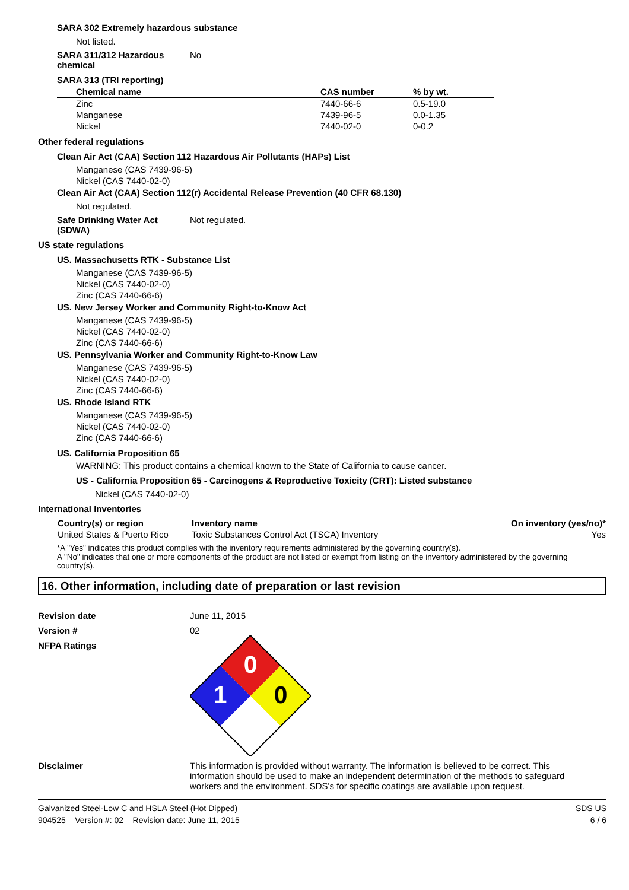SARA 302 Extremely hazardous substance
Not listed.
SARA 311/312 Hazardous chemical
No
SARA 313 (TRI reporting)
| Chemical name | CAS number | % by wt. |
| --- | --- | --- |
| Zinc | 7440-66-6 | 0.5-19.0 |
| Manganese | 7439-96-5 | 0.0-1.35 |
| Nickel | 7440-02-0 | 0-0.2 |
Other federal regulations
Clean Air Act (CAA) Section 112 Hazardous Air Pollutants (HAPs) List
Manganese (CAS 7439-96-5)
Nickel (CAS 7440-02-0)
Clean Air Act (CAA) Section 112(r) Accidental Release Prevention (40 CFR 68.130)
Not regulated.
Safe Drinking Water Act (SDWA)
Not regulated.
US state regulations
US. Massachusetts RTK - Substance List
Manganese (CAS 7439-96-5)
Nickel (CAS 7440-02-0)
Zinc (CAS 7440-66-6)
US. New Jersey Worker and Community Right-to-Know Act
Manganese (CAS 7439-96-5)
Nickel (CAS 7440-02-0)
Zinc (CAS 7440-66-6)
US. Pennsylvania Worker and Community Right-to-Know Law
Manganese (CAS 7439-96-5)
Nickel (CAS 7440-02-0)
Zinc (CAS 7440-66-6)
US. Rhode Island RTK
Manganese (CAS 7439-96-5)
Nickel (CAS 7440-02-0)
Zinc (CAS 7440-66-6)
US. California Proposition 65
WARNING: This product contains a chemical known to the State of California to cause cancer.
US - California Proposition 65 - Carcinogens & Reproductive Toxicity (CRT): Listed substance
Nickel (CAS 7440-02-0)
International Inventories
| Country(s) or region | Inventory name | On inventory (yes/no)* |
| --- | --- | --- |
| United States & Puerto Rico | Toxic Substances Control Act (TSCA) Inventory | Yes |
*A "Yes" indicates this product complies with the inventory requirements administered by the governing country(s).
A "No" indicates that one or more components of the product are not listed or exempt from listing on the inventory administered by the governing country(s).
16. Other information, including date of preparation or last revision
Revision date June 11, 2015
Version # 02
NFPA Ratings
0
1
0
Disclaimer This information is provided without warranty. The information is believed to be correct. This information should be used to make an independent determination of the methods to safeguard workers and the environment. SDS's for specific coatings are available upon request.
Galvanized Steel-Low C and HSLA Steel (Hot Dipped)
904525 Version #: 02 Revision date: June 11, 2015
SDS US
6 / 6